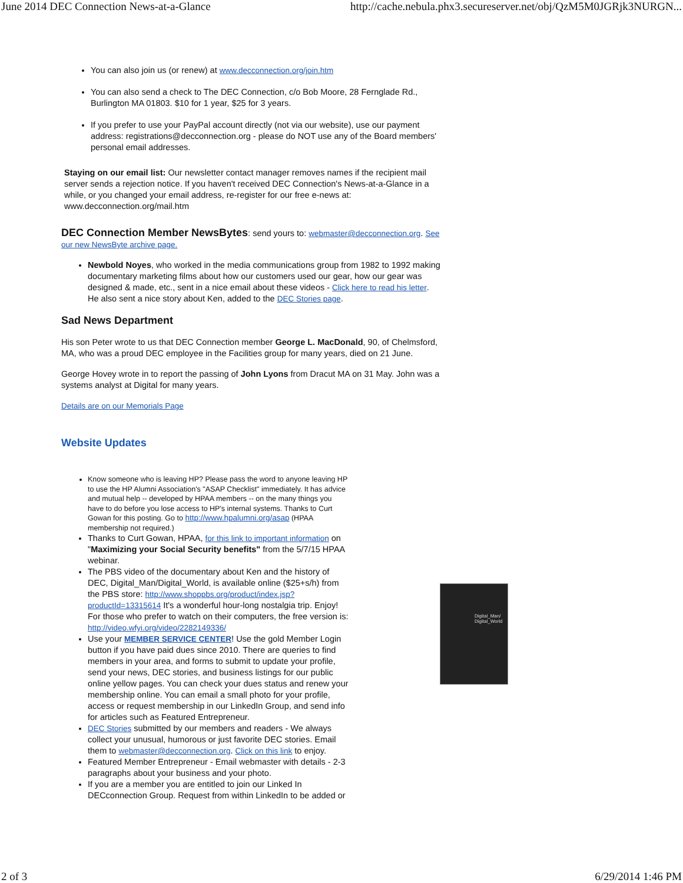June 2014 DEC Connection News-at-a-Glance http://cache.nebula.phx3.secureserver.net/obj/QzM5M0JGRjk3NURGN...
You can also join us (or renew) at www.decconnection.org/join.htm
You can also send a check to The DEC Connection, c/o Bob Moore, 28 Fernglade Rd., Burlington MA 01803. $10 for 1 year, $25 for 3 years.
If you prefer to use your PayPal account directly (not via our website), use our payment address: registrations@decconnection.org - please do NOT use any of the Board members' personal email addresses.
Staying on our email list: Our newsletter contact manager removes names if the recipient mail server sends a rejection notice. If you haven't received DEC Connection's News-at-a-Glance in a while, or you changed your email address, re-register for our free e-news at: www.decconnection.org/mail.htm
DEC Connection Member NewsBytes: send yours to: webmaster@decconnection.org. See our new NewsByte archive page.
Newbold Noyes, who worked in the media communications group from 1982 to 1992 making documentary marketing films about how our customers used our gear, how our gear was designed & made, etc., sent in a nice email about these videos - Click here to read his letter.
He also sent a nice story about Ken, added to the DEC Stories page.
Sad News Department
His son Peter wrote to us that DEC Connection member George L. MacDonald, 90, of Chelmsford, MA, who was a proud DEC employee in the Facilities group for many years, died on 21 June.
George Hovey wrote in to report the passing of John Lyons from Dracut MA on 31 May. John was a systems analyst at Digital for many years.
Details are on our Memorials Page
Website Updates
Know someone who is leaving HP? Please pass the word to anyone leaving HP to use the HP Alumni Association's "ASAP Checklist" immediately. It has advice and mutual help -- developed by HPAA members -- on the many things you have to do before you lose access to HP's internal systems. Thanks to Curt Gowan for this posting. Go to http://www.hpalumni.org/asap (HPAA membership not required.)
Thanks to Curt Gowan, HPAA, for this link to important information on "Maximizing your Social Security benefits" from the 5/7/15 HPAA webinar.
The PBS video of the documentary about Ken and the history of DEC, Digital_Man/Digital_World, is available online ($25+s/h) from the PBS store: http://www.shoppbs.org/product/index.jsp?productId=13315614 It's a wonderful hour-long nostalgia trip. Enjoy! For those who prefer to watch on their computers, the free version is: http://video.wfyi.org/video/2282149336/
Use your MEMBER SERVICE CENTER! Use the gold Member Login button if you have paid dues since 2010. There are queries to find members in your area, and forms to submit to update your profile, send your news, DEC stories, and business listings for our public online yellow pages. You can check your dues status and renew your membership online. You can email a small photo for your profile, access or request membership in our LinkedIn Group, and send info for articles such as Featured Entrepreneur.
DEC Stories submitted by our members and readers - We always collect your unusual, humorous or just favorite DEC stories. Email them to webmaster@decconnection.org. Click on this link to enjoy.
Featured Member Entrepreneur - Email webmaster with details - 2-3 paragraphs about your business and your photo.
If you are a member you are entitled to join our Linked In DECconnection Group. Request from within LinkedIn to be added or
Digital_Man/
Digital_World
2 of 3 6/29/2014 1:46 PM